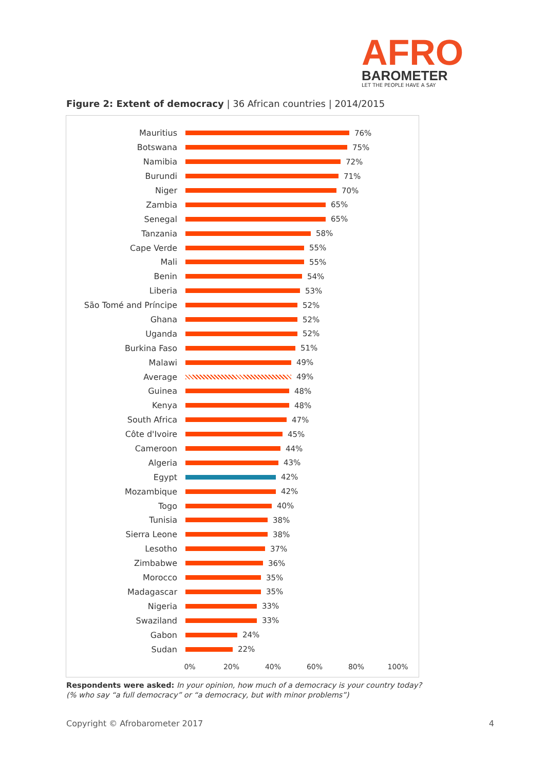AFRO
BAROMETER
LET THE PEOPLE HAVE A SAY
Figure 2: Extent of democracy | 36 African countries | 2014/2015
Mauritius 76%
Botswana 75%
Namibia 72%
Burundi 71%
Niger 70%
Zambia 65%
Senegal 65%
Tanzania 58%
Cape Verde 55%
Mali 55%
Benin 54%
Liberia 53%
São Tomé and Príncipe 52%
Ghana 52%
Uganda 52%
Burkina Faso 51%
Malawi 49%
Average 49%
Guinea 48%
Kenya 48%
South Africa 47%
Côte d'Ivoire 45%
Cameroon 44%
Algeria 43%
Egypt 42%
Mozambique 42%
Togo 40%
Tunisia 38%
Sierra Leone 38%
Lesotho 37%
Zimbabwe 36%
Morocco 35%
Madagascar 35%
Nigeria 33%
Swaziland 33%
Gabon 24%
Sudan 22%
0% 20% 40% 60% 80% 100%
Respondents were asked: In your opinion, how much of a democracy is your country today?
(% who say “a full democracy” or “a democracy, but with minor problems”)
Copyright © Afrobarometer 2017 4